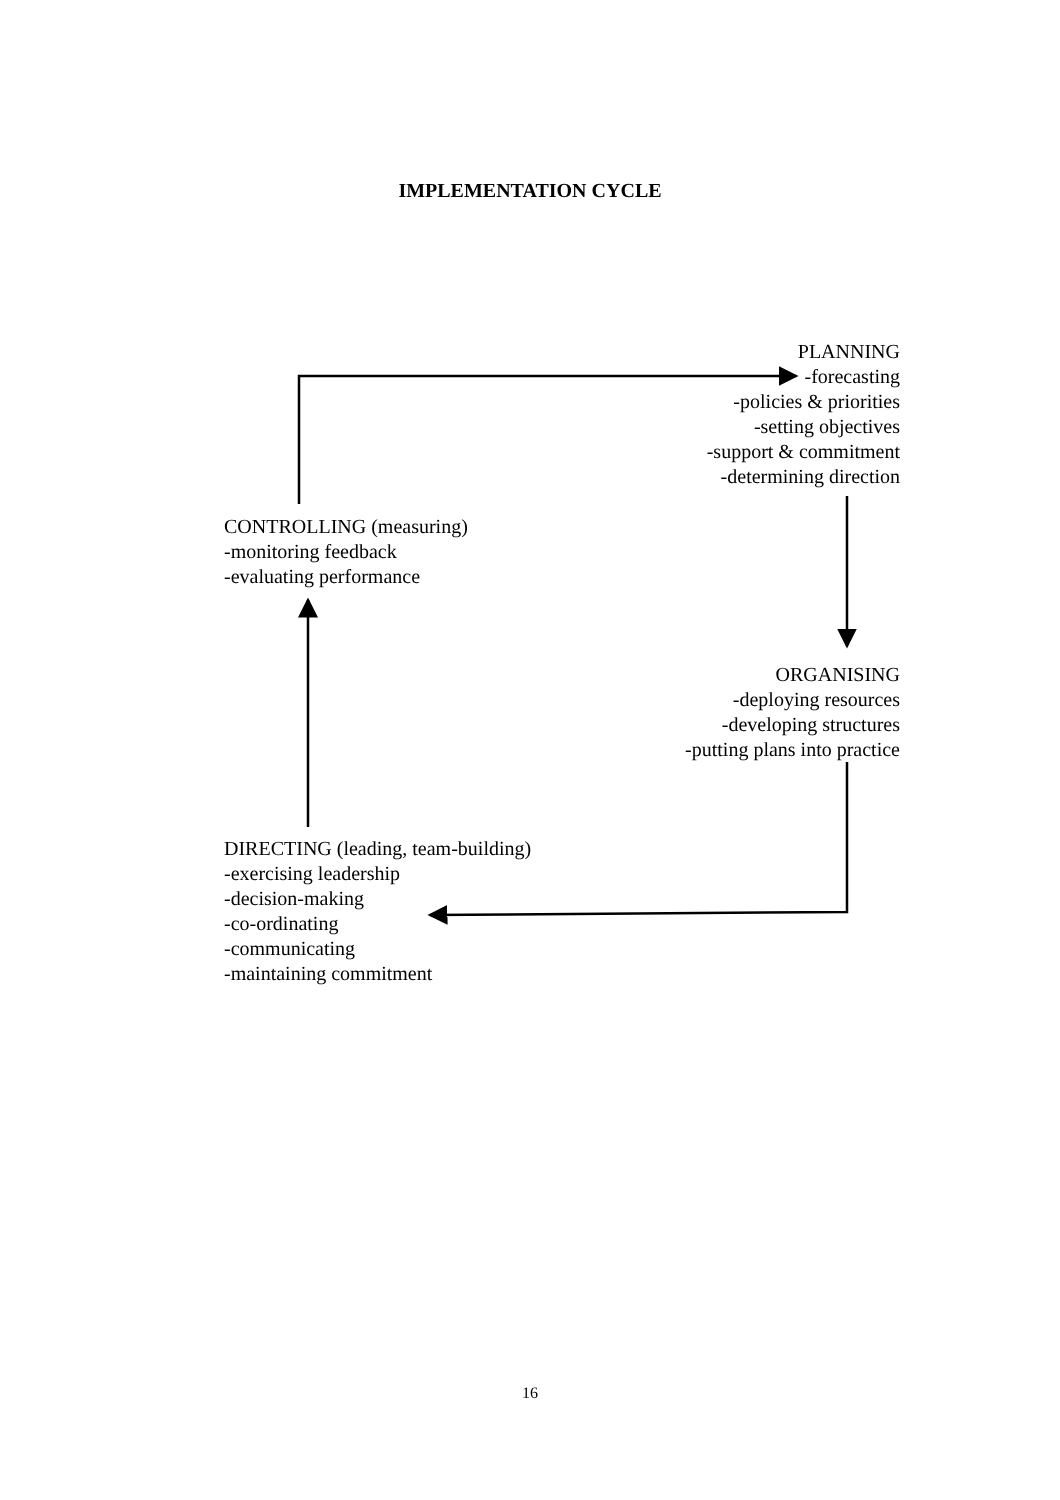IMPLEMENTATION CYCLE
PLANNING
-forecasting
-policies & priorities
-setting objectives
-support & commitment
-determining direction
CONTROLLING (measuring)
-monitoring feedback
-evaluating performance
ORGANISING
-deploying resources
-developing structures
-putting plans into practice
DIRECTING (leading, team-building)
-exercising leadership
-decision-making
-co-ordinating
-communicating
-maintaining commitment
16